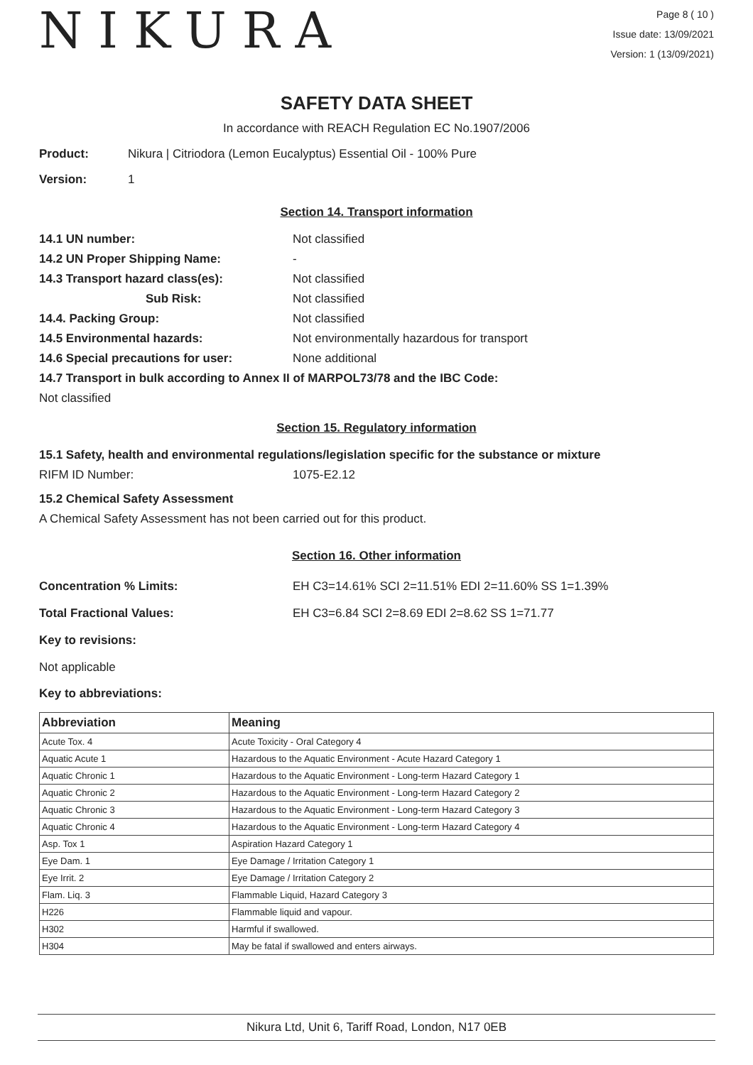NIKURA
Page 8 ( 10 )
Issue date: 13/09/2021
Version: 1 (13/09/2021)
SAFETY DATA SHEET
In accordance with REACH Regulation EC No.1907/2006
Product: Nikura | Citriodora (Lemon Eucalyptus) Essential Oil - 100% Pure
Version: 1
Section 14. Transport information
14.1 UN number: Not classified
14.2 UN Proper Shipping Name: -
14.3 Transport hazard class(es): Not classified
Sub Risk: Not classified
14.4. Packing Group: Not classified
14.5 Environmental hazards: Not environmentally hazardous for transport
14.6 Special precautions for user: None additional
14.7 Transport in bulk according to Annex II of MARPOL73/78 and the IBC Code:
Not classified
Section 15. Regulatory information
15.1 Safety, health and environmental regulations/legislation specific for the substance or mixture
RIFM ID Number: 1075-E2.12
15.2 Chemical Safety Assessment
A Chemical Safety Assessment has not been carried out for this product.
Section 16. Other information
Concentration % Limits: EH C3=14.61% SCI 2=11.51% EDI 2=11.60% SS 1=1.39%
Total Fractional Values: EH C3=6.84 SCI 2=8.69 EDI 2=8.62 SS 1=71.77
Key to revisions:
Not applicable
Key to abbreviations:
| Abbreviation | Meaning |
| --- | --- |
| Acute Tox. 4 | Acute Toxicity - Oral Category 4 |
| Aquatic Acute 1 | Hazardous to the Aquatic Environment - Acute Hazard Category 1 |
| Aquatic Chronic 1 | Hazardous to the Aquatic Environment - Long-term Hazard Category 1 |
| Aquatic Chronic 2 | Hazardous to the Aquatic Environment - Long-term Hazard Category 2 |
| Aquatic Chronic 3 | Hazardous to the Aquatic Environment - Long-term Hazard Category 3 |
| Aquatic Chronic 4 | Hazardous to the Aquatic Environment - Long-term Hazard Category 4 |
| Asp. Tox 1 | Aspiration Hazard Category 1 |
| Eye Dam. 1 | Eye Damage / Irritation Category 1 |
| Eye Irrit. 2 | Eye Damage / Irritation Category 2 |
| Flam. Liq. 3 | Flammable Liquid, Hazard Category 3 |
| H226 | Flammable liquid and vapour. |
| H302 | Harmful if swallowed. |
| H304 | May be fatal if swallowed and enters airways. |
Nikura Ltd, Unit 6, Tariff Road, London, N17 0EB